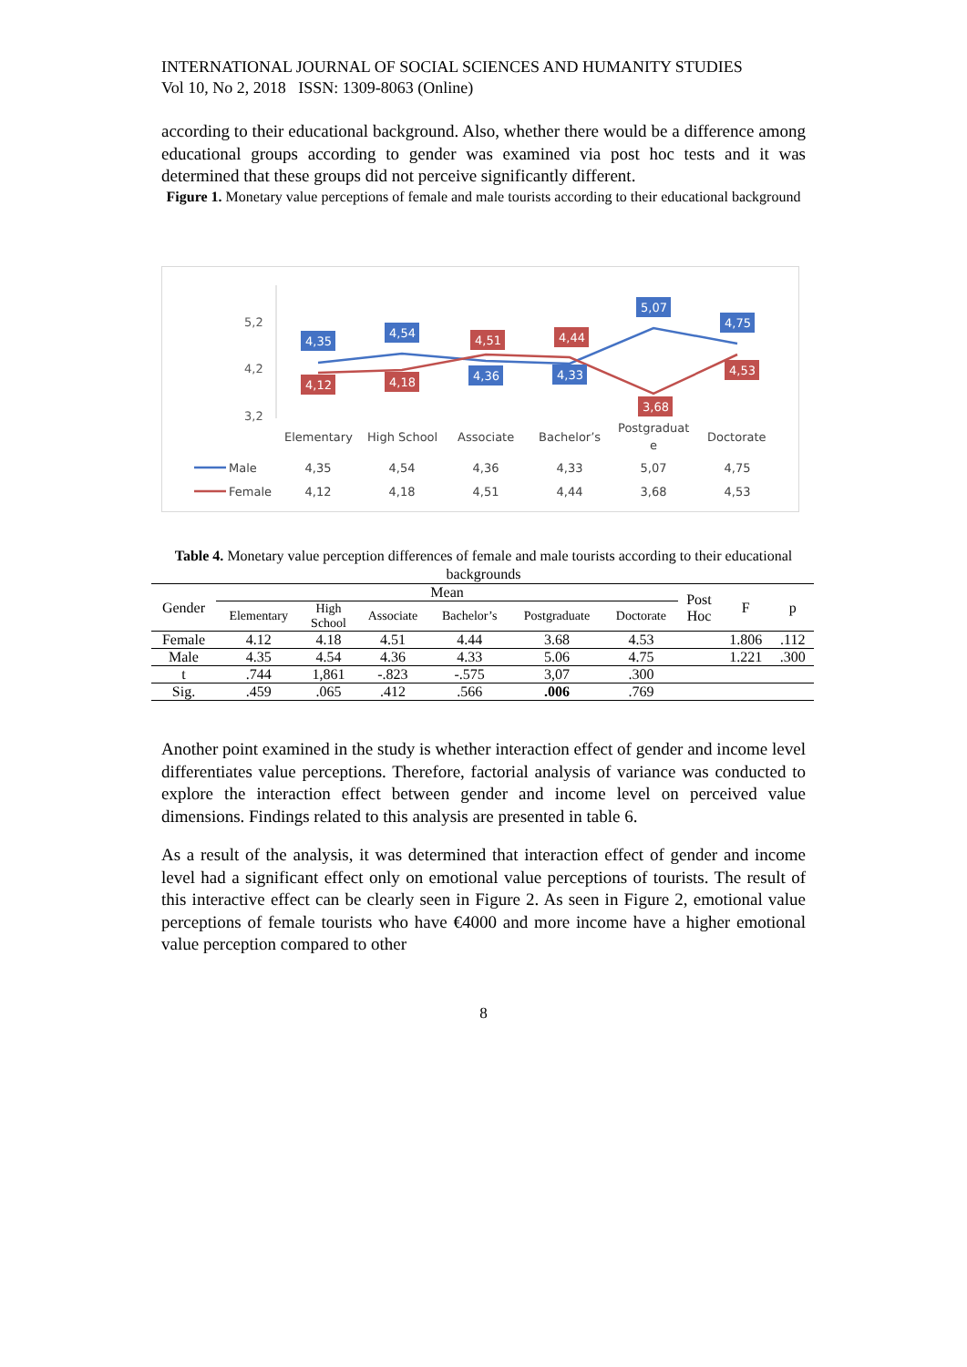INTERNATIONAL JOURNAL OF SOCIAL SCIENCES AND HUMANITY STUDIES
Vol 10, No 2, 2018 ISSN: 1309-8063 (Online)
according to their educational background. Also, whether there would be a difference among educational groups according to gender was examined via post hoc tests and it was determined that these groups did not perceive significantly different.
Figure 1. Monetary value perceptions of female and male tourists according to their educational background
5,2
4,2
3,2
4,35
4,54
4,36
4,33
5,07
4,75
4,12
4,18
4,51
4,44
3,68
4,53
Elementary
High School
Associate
Bachelor’s
Postgraduat
e
Doctorate
Male
Female
4,35
4,54
4,36
4,33
5,07
4,75
4,12
4,18
4,51
4,44
3,68
4,53
Table 4. Monetary value perception differences of female and male tourists according to their educational backgrounds
| Gender | Mean | | | | | | Post Hoc | F | p |
| --- | --- | --- | --- | --- | --- | --- | --- | --- | --- |
| | Elementary | High School | Associate | Bachelor’s | Postgraduate | Doctorate | | | |
| Female | 4.12 | 4.18 | 4.51 | 4.44 | 3.68 | 4.53 | | 1.806 | .112 |
| Male | 4.35 | 4.54 | 4.36 | 4.33 | 5.06 | 4.75 | | 1.221 | .300 |
| t | .744 | 1,861 | -.823 | -.575 | 3,07 | .300 | | | |
| Sig. | .459 | .065 | .412 | .566 | .006 | .769 | | | |
Another point examined in the study is whether interaction effect of gender and income level differentiates value perceptions. Therefore, factorial analysis of variance was conducted to explore the interaction effect between gender and income level on perceived value dimensions. Findings related to this analysis are presented in table 6.
As a result of the analysis, it was determined that interaction effect of gender and income level had a significant effect only on emotional value perceptions of tourists. The result of this interactive effect can be clearly seen in Figure 2. As seen in Figure 2, emotional value perceptions of female tourists who have €4000 and more income have a higher emotional value perception compared to other
8